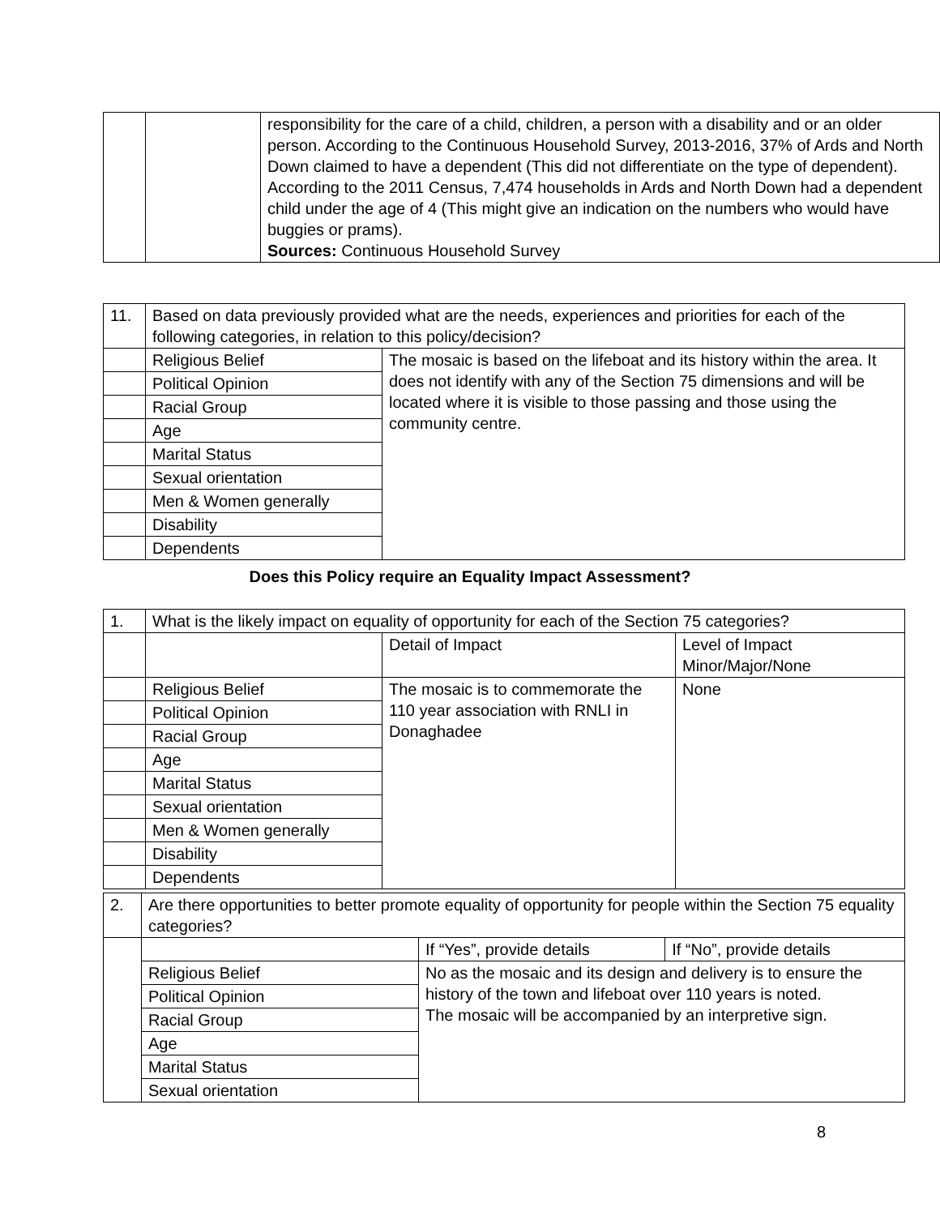| | | responsibility for the care of a child, children, a person with a disability and or an older person. According to the Continuous Household Survey, 2013-2016, 37% of Ards and North Down claimed to have a dependent (This did not differentiate on the type of dependent). According to the 2011 Census, 7,474 households in Ards and North Down had a dependent child under the age of 4 (This might give an indication on the numbers who would have buggies or prams). Sources: Continuous Household Survey |
| 11. | Based on data previously provided what are the needs, experiences and priorities for each of the following categories, in relation to this policy/decision? | |
| | Religious Belief | The mosaic is based on the lifeboat and its history within the area. It does not identify with any of the Section 75 dimensions and will be located where it is visible to those passing and those using the community centre. |
| | Political Opinion | |
| | Racial Group | |
| | Age | |
| | Marital Status | |
| | Sexual orientation | |
| | Men & Women generally | |
| | Disability | |
| | Dependents | |
Does this Policy require an Equality Impact Assessment?
| 1. | What is the likely impact on equality of opportunity for each of the Section 75 categories? | | |
| | | Detail of Impact | Level of Impact Minor/Major/None |
| | Religious Belief | The mosaic is to commemorate the 110 year association with RNLI in Donaghadee | None |
| | Political Opinion | | |
| | Racial Group | | |
| | Age | | |
| | Marital Status | | |
| | Sexual orientation | | |
| | Men & Women generally | | |
| | Disability | | |
| | Dependents | | |
| 2. | Are there opportunities to better promote equality of opportunity for people within the Section 75 equality categories? | | |
| | | If “Yes”, provide details | If “No”, provide details |
| | Religious Belief | No as the mosaic and its design and delivery is to ensure the history of the town and lifeboat over 110 years is noted. The mosaic will be accompanied by an interpretive sign. | |
| | Political Opinion | | |
| | Racial Group | | |
| | Age | | |
| | Marital Status | | |
| | Sexual orientation | | |
8